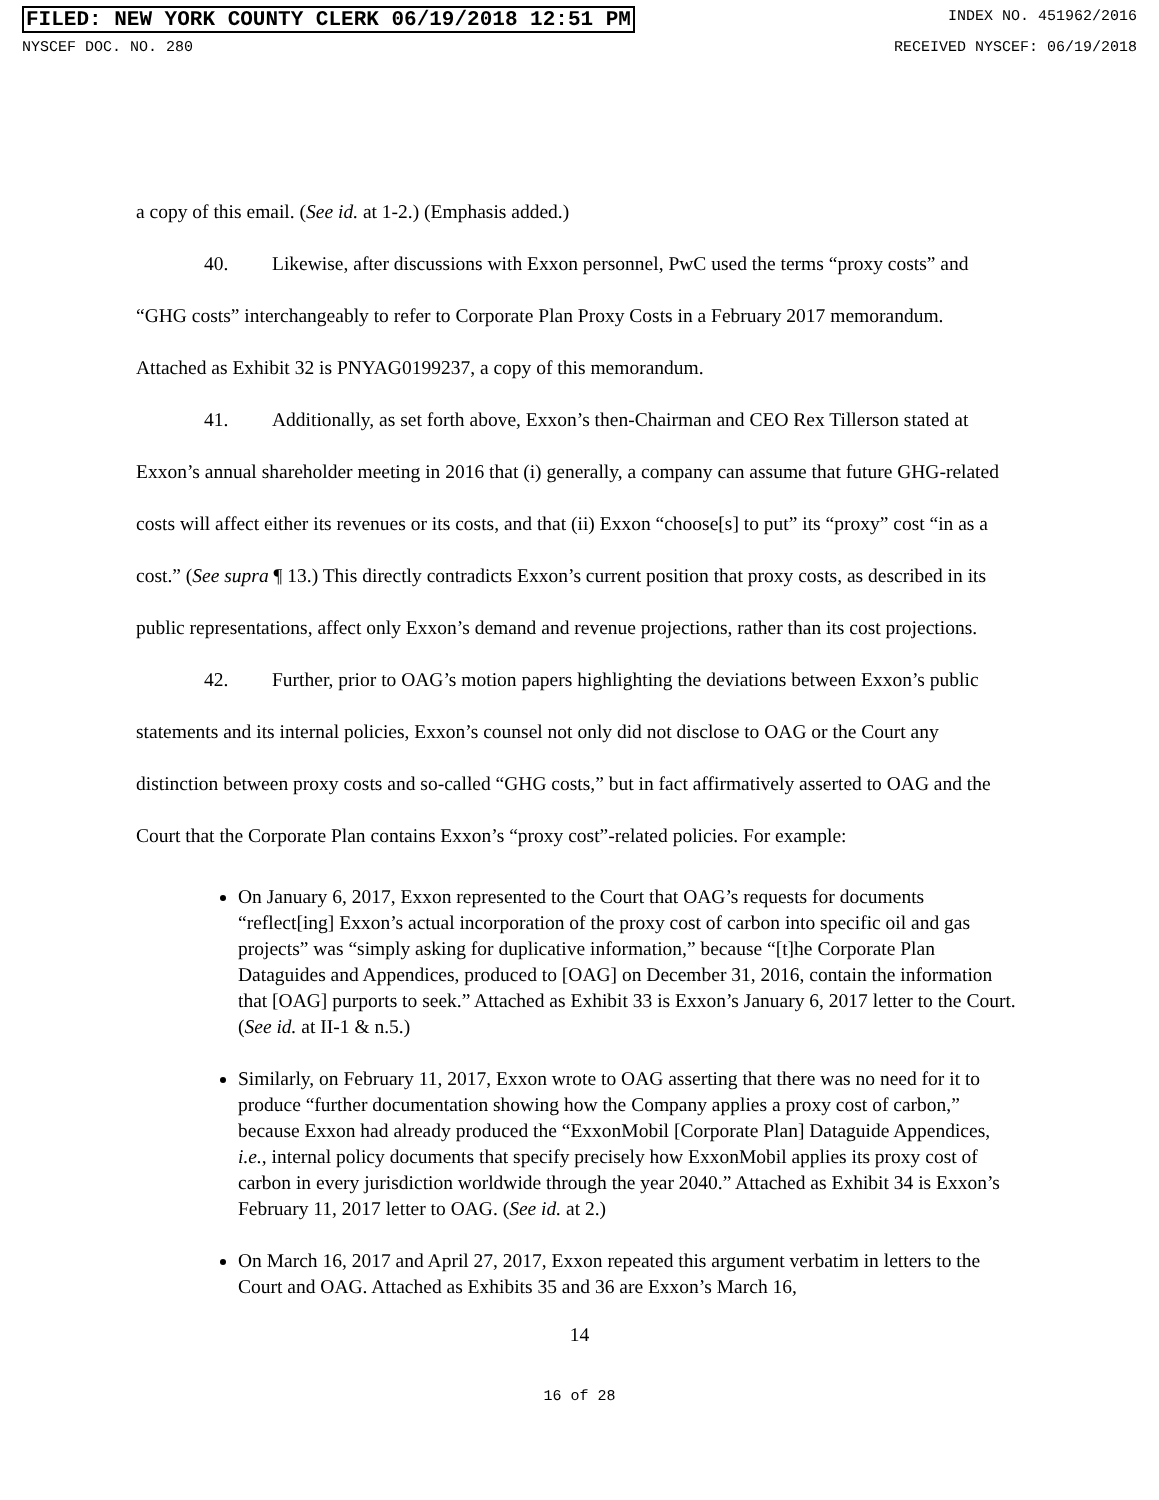FILED: NEW YORK COUNTY CLERK 06/19/2018 12:51 PM INDEX NO. 451962/2016
NYSCEF DOC. NO. 280 RECEIVED NYSCEF: 06/19/2018
a copy of this email. (See id. at 1-2.) (Emphasis added.)
40. Likewise, after discussions with Exxon personnel, PwC used the terms “proxy costs” and “GHG costs” interchangeably to refer to Corporate Plan Proxy Costs in a February 2017 memorandum. Attached as Exhibit 32 is PNYAG0199237, a copy of this memorandum.
41. Additionally, as set forth above, Exxon’s then-Chairman and CEO Rex Tillerson stated at Exxon’s annual shareholder meeting in 2016 that (i) generally, a company can assume that future GHG-related costs will affect either its revenues or its costs, and that (ii) Exxon “choose[s] to put” its “proxy” cost “in as a cost.” (See supra ¶ 13.) This directly contradicts Exxon’s current position that proxy costs, as described in its public representations, affect only Exxon’s demand and revenue projections, rather than its cost projections.
42. Further, prior to OAG’s motion papers highlighting the deviations between Exxon’s public statements and its internal policies, Exxon’s counsel not only did not disclose to OAG or the Court any distinction between proxy costs and so-called “GHG costs,” but in fact affirmatively asserted to OAG and the Court that the Corporate Plan contains Exxon’s “proxy cost”-related policies. For example:
On January 6, 2017, Exxon represented to the Court that OAG’s requests for documents “reflect[ing] Exxon’s actual incorporation of the proxy cost of carbon into specific oil and gas projects” was “simply asking for duplicative information,” because “[t]he Corporate Plan Dataguides and Appendices, produced to [OAG] on December 31, 2016, contain the information that [OAG] purports to seek.” Attached as Exhibit 33 is Exxon’s January 6, 2017 letter to the Court. (See id. at II-1 & n.5.)
Similarly, on February 11, 2017, Exxon wrote to OAG asserting that there was no need for it to produce “further documentation showing how the Company applies a proxy cost of carbon,” because Exxon had already produced the “ExxonMobil [Corporate Plan] Dataguide Appendices, i.e., internal policy documents that specify precisely how ExxonMobil applies its proxy cost of carbon in every jurisdiction worldwide through the year 2040.” Attached as Exhibit 34 is Exxon’s February 11, 2017 letter to OAG. (See id. at 2.)
On March 16, 2017 and April 27, 2017, Exxon repeated this argument verbatim in letters to the Court and OAG. Attached as Exhibits 35 and 36 are Exxon’s March 16,
14
16 of 28